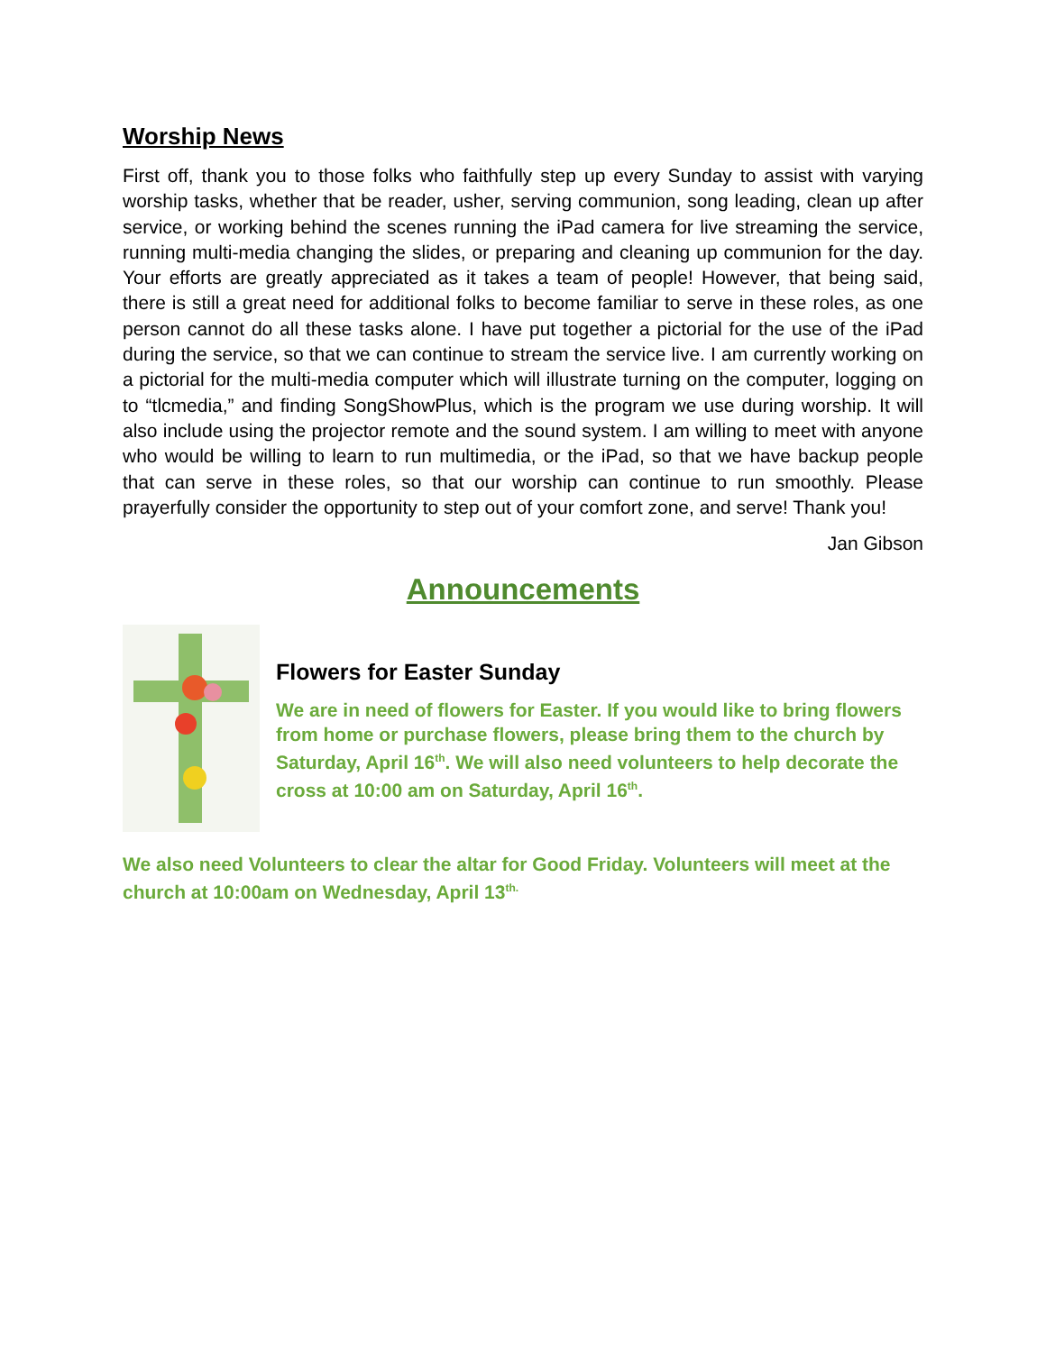Worship News
First off, thank you to those folks who faithfully step up every Sunday to assist with varying worship tasks, whether that be reader, usher, serving communion, song leading, clean up after service, or working behind the scenes running the iPad camera for live streaming the service, running multi-media changing the slides, or preparing and cleaning up communion for the day. Your efforts are greatly appreciated as it takes a team of people! However, that being said, there is still a great need for additional folks to become familiar to serve in these roles, as one person cannot do all these tasks alone. I have put together a pictorial for the use of the iPad during the service, so that we can continue to stream the service live. I am currently working on a pictorial for the multi-media computer which will illustrate turning on the computer, logging on to “tlcmedia,” and finding SongShowPlus, which is the program we use during worship. It will also include using the projector remote and the sound system. I am willing to meet with anyone who would be willing to learn to run multimedia, or the iPad, so that we have backup people that can serve in these roles, so that our worship can continue to run smoothly. Please prayerfully consider the opportunity to step out of your comfort zone, and serve! Thank you!
Jan Gibson
Announcements
Flowers for Easter Sunday
We are in need of flowers for Easter. If you would like to bring flowers from home or purchase flowers, please bring them to the church by Saturday, April 16<sup>th</sup>. We will also need volunteers to help decorate the cross at 10:00 am on Saturday, April 16<sup>th</sup>.
We also need Volunteers to clear the altar for Good Friday. Volunteers will meet at the church at 10:00am on Wednesday, April 13<sup>th.</sup>